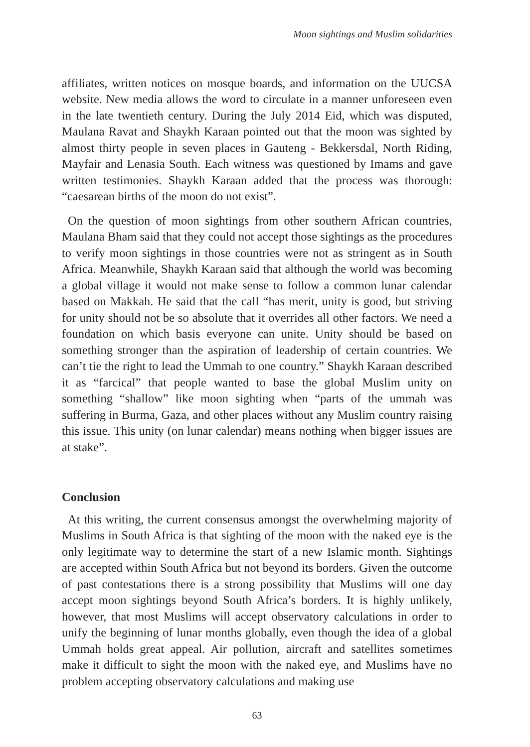Moon sightings and Muslim solidarities
affiliates, written notices on mosque boards, and information on the UUCSA website. New media allows the word to circulate in a manner unforeseen even in the late twentieth century. During the July 2014 Eid, which was disputed, Maulana Ravat and Shaykh Karaan pointed out that the moon was sighted by almost thirty people in seven places in Gauteng - Bekkersdal, North Riding, Mayfair and Lenasia South. Each witness was questioned by Imams and gave written testimonies. Shaykh Karaan added that the process was thorough: “caesarean births of the moon do not exist”.
On the question of moon sightings from other southern African countries, Maulana Bham said that they could not accept those sightings as the procedures to verify moon sightings in those countries were not as stringent as in South Africa. Meanwhile, Shaykh Karaan said that although the world was becoming a global village it would not make sense to follow a common lunar calendar based on Makkah. He said that the call “has merit, unity is good, but striving for unity should not be so absolute that it overrides all other factors. We need a foundation on which basis everyone can unite. Unity should be based on something stronger than the aspiration of leadership of certain countries. We can’t tie the right to lead the Ummah to one country.” Shaykh Karaan described it as “farcical” that people wanted to base the global Muslim unity on something “shallow” like moon sighting when “parts of the ummah was suffering in Burma, Gaza, and other places without any Muslim country raising this issue. This unity (on lunar calendar) means nothing when bigger issues are at stake”.
Conclusion
At this writing, the current consensus amongst the overwhelming majority of Muslims in South Africa is that sighting of the moon with the naked eye is the only legitimate way to determine the start of a new Islamic month. Sightings are accepted within South Africa but not beyond its borders. Given the outcome of past contestations there is a strong possibility that Muslims will one day accept moon sightings beyond South Africa’s borders. It is highly unlikely, however, that most Muslims will accept observatory calculations in order to unify the beginning of lunar months globally, even though the idea of a global Ummah holds great appeal. Air pollution, aircraft and satellites sometimes make it difficult to sight the moon with the naked eye, and Muslims have no problem accepting observatory calculations and making use
63